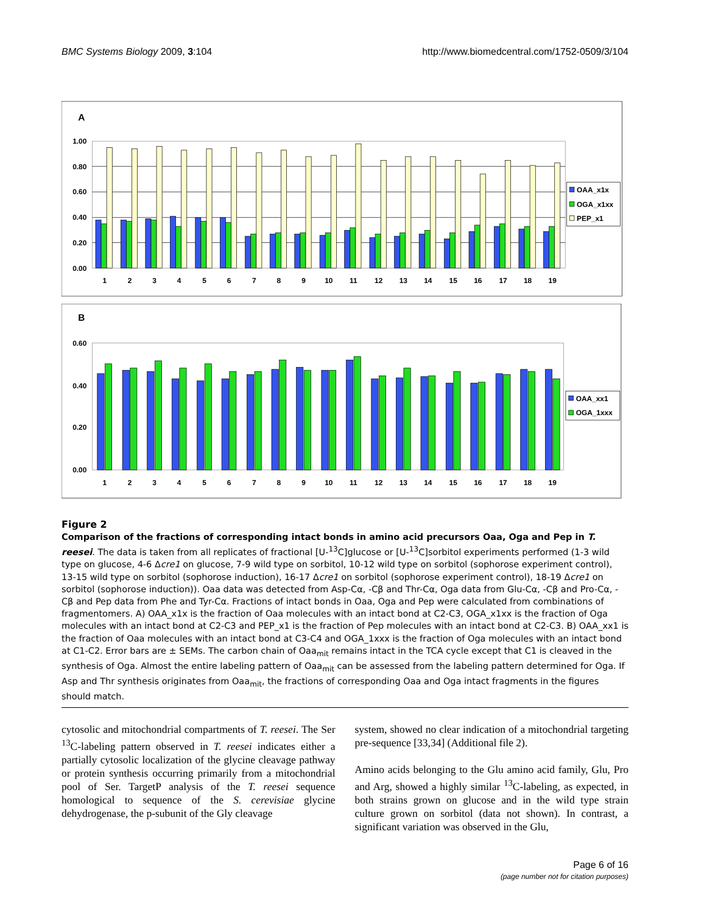BMC Systems Biology 2009, 3:104 http://www.biomedcentral.com/1752-0509/3/104
A
1.00
0.80
0.60
0.40
0.20
0.00
1
2
3
4
5
6
7
8
9
10
11
12
13
14
15
16
17
18
19
OAA_x1x
OGA_x1xx
PEP_x1
B
0.60
0.40
0.20
0.00
1
2
3
4
5
6
7
8
9
10
11
12
13
14
15
16
17
18
19
OAA_xx1
OGA_1xxx
Figure 2
Comparison of the fractions of corresponding intact bonds in amino acid precursors Oaa, Oga and Pep in T. reesei. The data is taken from all replicates of fractional [U-<sup>13</sup>C]glucose or [U-<sup>13</sup>C]sorbitol experiments performed (1-3 wild type on glucose, 4-6 Δcre1 on glucose, 7-9 wild type on sorbitol, 10-12 wild type on sorbitol (sophorose experiment control), 13-15 wild type on sorbitol (sophorose induction), 16-17 Δcre1 on sorbitol (sophorose experiment control), 18-19 Δcre1 on sorbitol (sophorose induction)). Oaa data was detected from Asp-Cα, -Cβ and Thr-Cα, Oga data from Glu-Cα, -Cβ and Pro-Cα, -Cβ and Pep data from Phe and Tyr-Cα. Fractions of intact bonds in Oaa, Oga and Pep were calculated from combinations of fragmentomers. A) OAA_x1x is the fraction of Oaa molecules with an intact bond at C2-C3, OGA_x1xx is the fraction of Oga molecules with an intact bond at C2-C3 and PEP_x1 is the fraction of Pep molecules with an intact bond at C2-C3. B) OAA_xx1 is the fraction of Oaa molecules with an intact bond at C3-C4 and OGA_1xxx is the fraction of Oga molecules with an intact bond at C1-C2. Error bars are ± SEMs. The carbon chain of Oaa<sub>mit</sub> remains intact in the TCA cycle except that C1 is cleaved in the synthesis of Oga. Almost the entire labeling pattern of Oaa<sub>mit</sub> can be assessed from the labeling pattern determined for Oga. If Asp and Thr synthesis originates from Oaa<sub>mit</sub>, the fractions of corresponding Oaa and Oga intact fragments in the figures should match.
cytosolic and mitochondrial compartments of T. reesei. The Ser <sup>13</sup>C-labeling pattern observed in T. reesei indicates either a partially cytosolic localization of the glycine cleavage pathway or protein synthesis occurring primarily from a mitochondrial pool of Ser. TargetP analysis of the T. reesei sequence homological to sequence of the S. cerevisiae glycine dehydrogenase, the p-subunit of the Gly cleavage
system, showed no clear indication of a mitochondrial targeting pre-sequence [33,34] (Additional file 2).
Amino acids belonging to the Glu amino acid family, Glu, Pro and Arg, showed a highly similar <sup>13</sup>C-labeling, as expected, in both strains grown on glucose and in the wild type strain culture grown on sorbitol (data not shown). In contrast, a significant variation was observed in the Glu,
Page 6 of 16
(page number not for citation purposes)